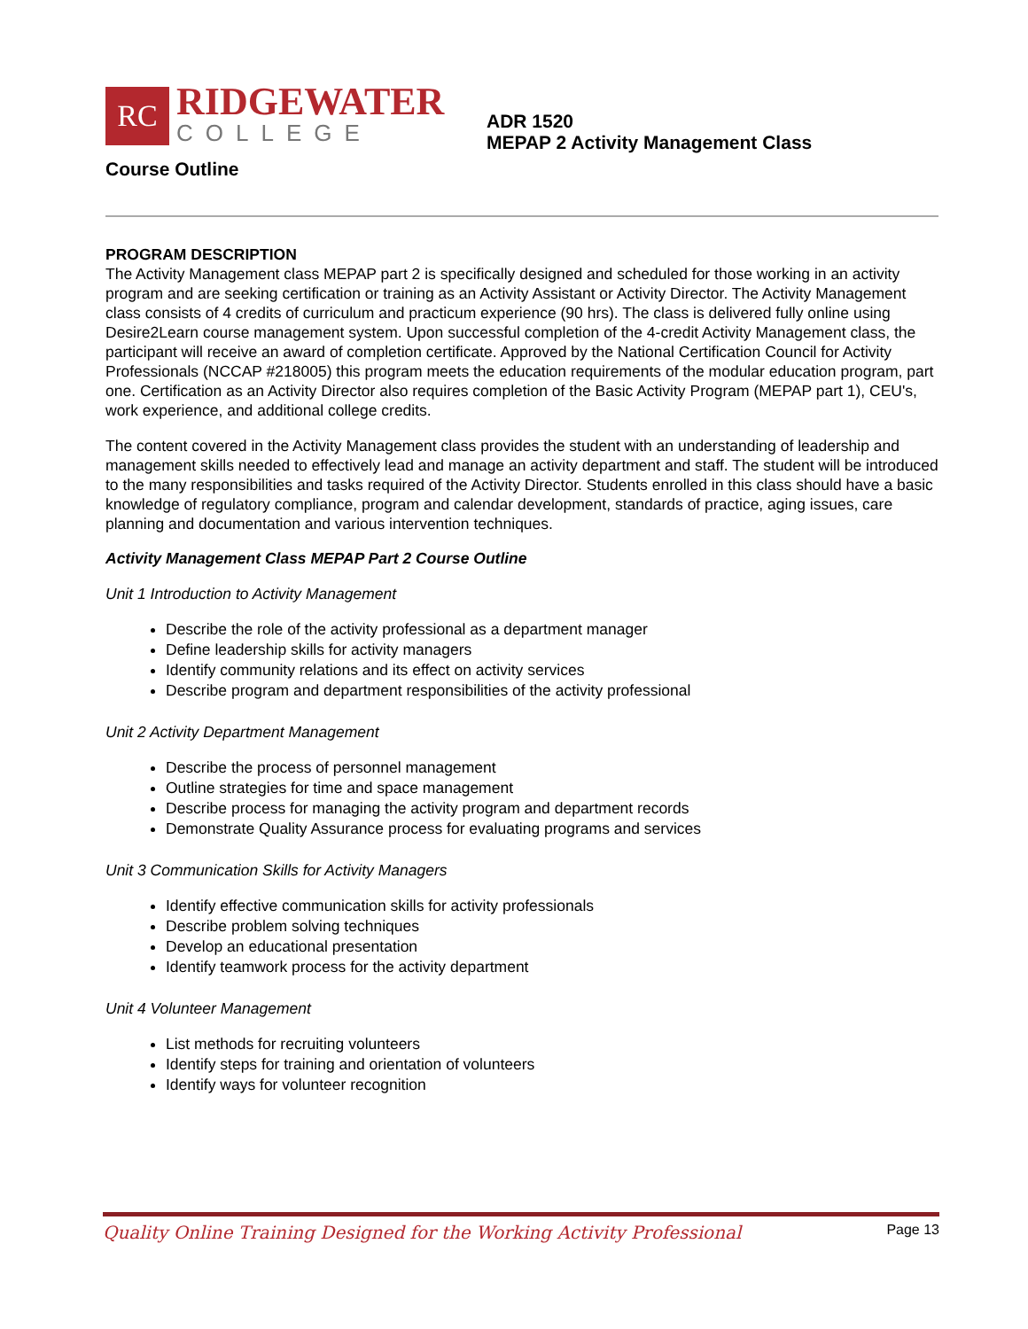RC
RIDGEWATER
COLLEGE
ADR 1520
MEPAP 2 Activity Management Class
Course Outline
PROGRAM DESCRIPTION
The Activity Management class MEPAP part 2 is specifically designed and scheduled for those working in an activity program and are seeking certification or training as an Activity Assistant or Activity Director. The Activity Management class consists of 4 credits of curriculum and practicum experience (90 hrs). The class is delivered fully online using Desire2Learn course management system. Upon successful completion of the 4-credit Activity Management class, the participant will receive an award of completion certificate. Approved by the National Certification Council for Activity Professionals (NCCAP #218005) this program meets the education requirements of the modular education program, part one. Certification as an Activity Director also requires completion of the Basic Activity Program (MEPAP part 1), CEU's, work experience, and additional college credits.
The content covered in the Activity Management class provides the student with an understanding of leadership and management skills needed to effectively lead and manage an activity department and staff. The student will be introduced to the many responsibilities and tasks required of the Activity Director. Students enrolled in this class should have a basic knowledge of regulatory compliance, program and calendar development, standards of practice, aging issues, care planning and documentation and various intervention techniques.
Activity Management Class MEPAP Part 2 Course Outline
Unit 1 Introduction to Activity Management
Describe the role of the activity professional as a department manager
Define leadership skills for activity managers
Identify community relations and its effect on activity services
Describe program and department responsibilities of the activity professional
Unit 2 Activity Department Management
Describe the process of personnel management
Outline strategies for time and space management
Describe process for managing the activity program and department records
Demonstrate Quality Assurance process for evaluating programs and services
Unit 3 Communication Skills for Activity Managers
Identify effective communication skills for activity professionals
Describe problem solving techniques
Develop an educational presentation
Identify teamwork process for the activity department
Unit 4 Volunteer Management
List methods for recruiting volunteers
Identify steps for training and orientation of volunteers
Identify ways for volunteer recognition
Quality Online Training Designed for the Working Activity Professional Page 13